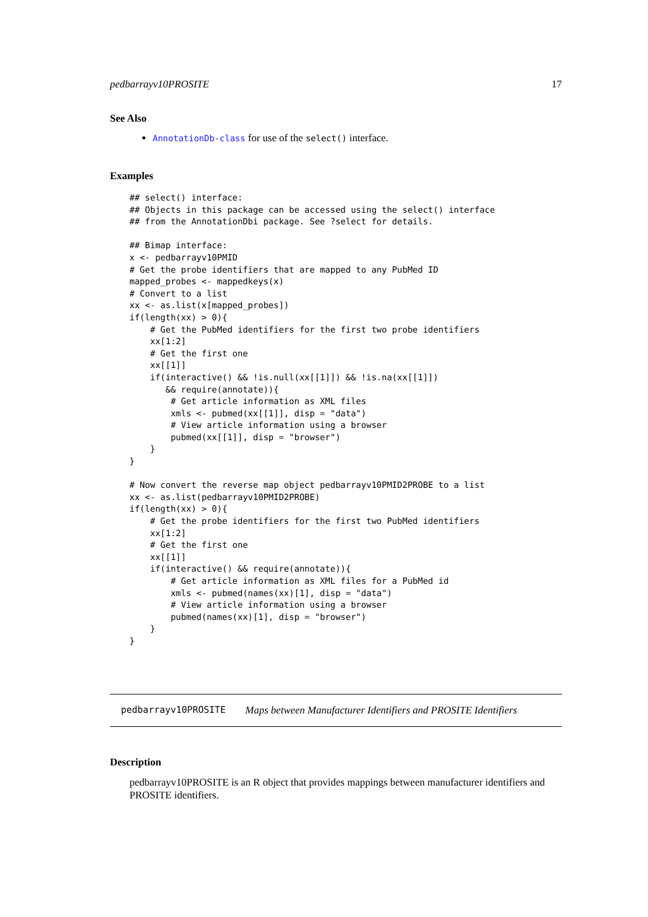pedbarrayv10PROSITE 17
See Also
AnnotationDb-class for use of the select() interface.
Examples
## select() interface:
## Objects in this package can be accessed using the select() interface
## from the AnnotationDbi package. See ?select for details.

## Bimap interface:
x <- pedbarrayv10PMID
# Get the probe identifiers that are mapped to any PubMed ID
mapped_probes <- mappedkeys(x)
# Convert to a list
xx <- as.list(x[mapped_probes])
if(length(xx) > 0){
    # Get the PubMed identifiers for the first two probe identifiers
    xx[1:2]
    # Get the first one
    xx[[1]]
    if(interactive() && !is.null(xx[[1]]) && !is.na(xx[[1]])
       && require(annotate)){
        # Get article information as XML files
        xmls <- pubmed(xx[[1]], disp = "data")
        # View article information using a browser
        pubmed(xx[[1]], disp = "browser")
    }
}

# Now convert the reverse map object pedbarrayv10PMID2PROBE to a list
xx <- as.list(pedbarrayv10PMID2PROBE)
if(length(xx) > 0){
    # Get the probe identifiers for the first two PubMed identifiers
    xx[1:2]
    # Get the first one
    xx[[1]]
    if(interactive() && require(annotate)){
        # Get article information as XML files for a PubMed id
        xmls <- pubmed(names(xx)[1], disp = "data")
        # View article information using a browser
        pubmed(names(xx)[1], disp = "browser")
    }
}
pedbarrayv10PROSITE Maps between Manufacturer Identifiers and PROSITE Identifiers
Description
pedbarrayv10PROSITE is an R object that provides mappings between manufacturer identifiers and PROSITE identifiers.